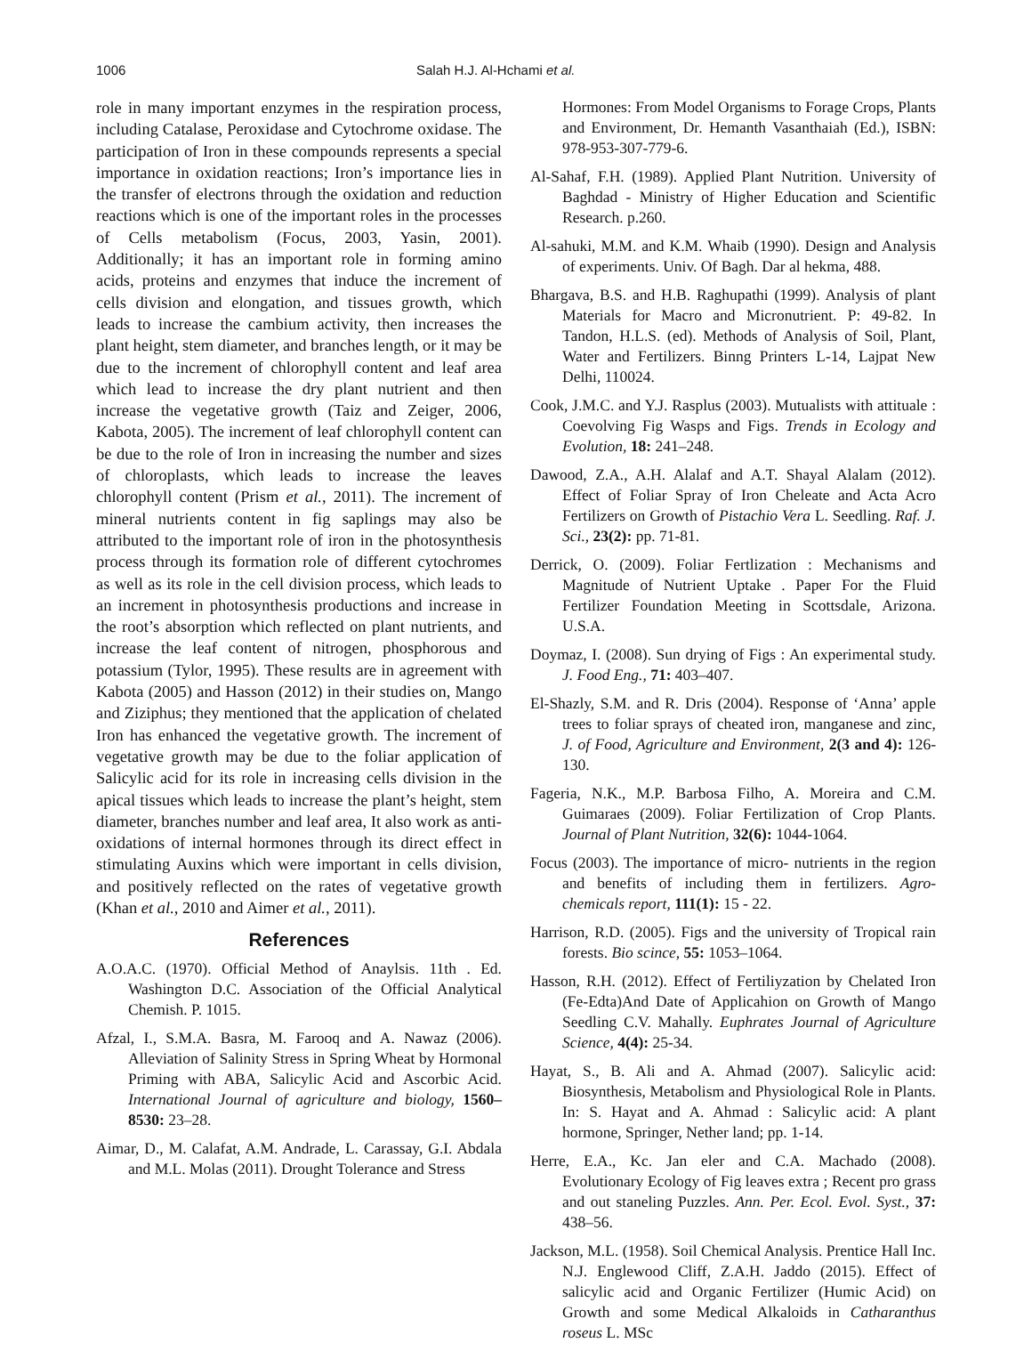1006 Salah H.J. Al-Hchami et al.
role in many important enzymes in the respiration process, including Catalase, Peroxidase and Cytochrome oxidase. The participation of Iron in these compounds represents a special importance in oxidation reactions; Iron’s importance lies in the transfer of electrons through the oxidation and reduction reactions which is one of the important roles in the processes of Cells metabolism (Focus, 2003, Yasin, 2001). Additionally; it has an important role in forming amino acids, proteins and enzymes that induce the increment of cells division and elongation, and tissues growth, which leads to increase the cambium activity, then increases the plant height, stem diameter, and branches length, or it may be due to the increment of chlorophyll content and leaf area which lead to increase the dry plant nutrient and then increase the vegetative growth (Taiz and Zeiger, 2006, Kabota, 2005). The increment of leaf chlorophyll content can be due to the role of Iron in increasing the number and sizes of chloroplasts, which leads to increase the leaves chlorophyll content (Prism et al., 2011). The increment of mineral nutrients content in fig saplings may also be attributed to the important role of iron in the photosynthesis process through its formation role of different cytochromes as well as its role in the cell division process, which leads to an increment in photosynthesis productions and increase in the root’s absorption which reflected on plant nutrients, and increase the leaf content of nitrogen, phosphorous and potassium (Tylor, 1995). These results are in agreement with Kabota (2005) and Hasson (2012) in their studies on, Mango and Ziziphus; they mentioned that the application of chelated Iron has enhanced the vegetative growth. The increment of vegetative growth may be due to the foliar application of Salicylic acid for its role in increasing cells division in the apical tissues which leads to increase the plant’s height, stem diameter, branches number and leaf area, It also work as anti-oxidations of internal hormones through its direct effect in stimulating Auxins which were important in cells division, and positively reflected on the rates of vegetative growth (Khan et al., 2010 and Aimer et al., 2011).
References
A.O.A.C. (1970). Official Method of Anaylsis. 11th . Ed. Washington D.C. Association of the Official Analytical Chemish. P. 1015.
Afzal, I., S.M.A. Basra, M. Farooq and A. Nawaz (2006). Alleviation of Salinity Stress in Spring Wheat by Hormonal Priming with ABA, Salicylic Acid and Ascorbic Acid. International Journal of agriculture and biology, 1560–8530: 23–28.
Aimar, D., M. Calafat, A.M. Andrade, L. Carassay, G.I. Abdala and M.L. Molas (2011). Drought Tolerance and Stress
Hormones: From Model Organisms to Forage Crops, Plants and Environment, Dr. Hemanth Vasanthaiah (Ed.), ISBN: 978-953-307-779-6.
Al-Sahaf, F.H. (1989). Applied Plant Nutrition. University of Baghdad - Ministry of Higher Education and Scientific Research. p.260.
Al-sahuki, M.M. and K.M. Whaib (1990). Design and Analysis of experiments. Univ. Of Bagh. Dar al hekma, 488.
Bhargava, B.S. and H.B. Raghupathi (1999). Analysis of plant Materials for Macro and Micronutrient. P: 49-82. In Tandon, H.L.S. (ed). Methods of Analysis of Soil, Plant, Water and Fertilizers. Binng Printers L-14, Lajpat New Delhi, 110024.
Cook, J.M.C. and Y.J. Rasplus (2003). Mutualists with attituale : Coevolving Fig Wasps and Figs. Trends in Ecology and Evolution, 18: 241–248.
Dawood, Z.A., A.H. Alalaf and A.T. Shayal Alalam (2012). Effect of Foliar Spray of Iron Cheleate and Acta Acro Fertilizers on Growth of Pistachio Vera L. Seedling. Raf. J. Sci., 23(2): pp. 71-81.
Derrick, O. (2009). Foliar Fertlization : Mechanisms and Magnitude of Nutrient Uptake . Paper For the Fluid Fertilizer Foundation Meeting in Scottsdale, Arizona. U.S.A.
Doymaz, I. (2008). Sun drying of Figs : An experimental study. J. Food Eng., 71: 403–407.
El-Shazly, S.M. and R. Dris (2004). Response of ‘Anna’ apple trees to foliar sprays of cheated iron, manganese and zinc, J. of Food, Agriculture and Environment, 2(3 and 4): 126-130.
Fageria, N.K., M.P. Barbosa Filho, A. Moreira and C.M. Guimaraes (2009). Foliar Fertilization of Crop Plants. Journal of Plant Nutrition, 32(6): 1044-1064.
Focus (2003). The importance of micro- nutrients in the region and benefits of including them in fertilizers. Agro-chemicals report, 111(1): 15 - 22.
Harrison, R.D. (2005). Figs and the university of Tropical rain forests. Bio scince, 55: 1053–1064.
Hasson, R.H. (2012). Effect of Fertiliyzation by Chelated Iron (Fe-Edta)And Date of Applicahion on Growth of Mango Seedling C.V. Mahally. Euphrates Journal of Agriculture Science, 4(4): 25-34.
Hayat, S., B. Ali and A. Ahmad (2007). Salicylic acid: Biosynthesis, Metabolism and Physiological Role in Plants. In: S. Hayat and A. Ahmad : Salicylic acid: A plant hormone, Springer, Nether land; pp. 1-14.
Herre, E.A., Kc. Jan eler and C.A. Machado (2008). Evolutionary Ecology of Fig leaves extra ; Recent pro grass and out staneling Puzzles. Ann. Per. Ecol. Evol. Syst., 37: 438–56.
Jackson, M.L. (1958). Soil Chemical Analysis. Prentice Hall Inc. N.J. Englewood Cliff, Z.A.H. Jaddo (2015). Effect of salicylic acid and Organic Fertilizer (Humic Acid) on Growth and some Medical Alkaloids in Catharanthus roseus L. MSc